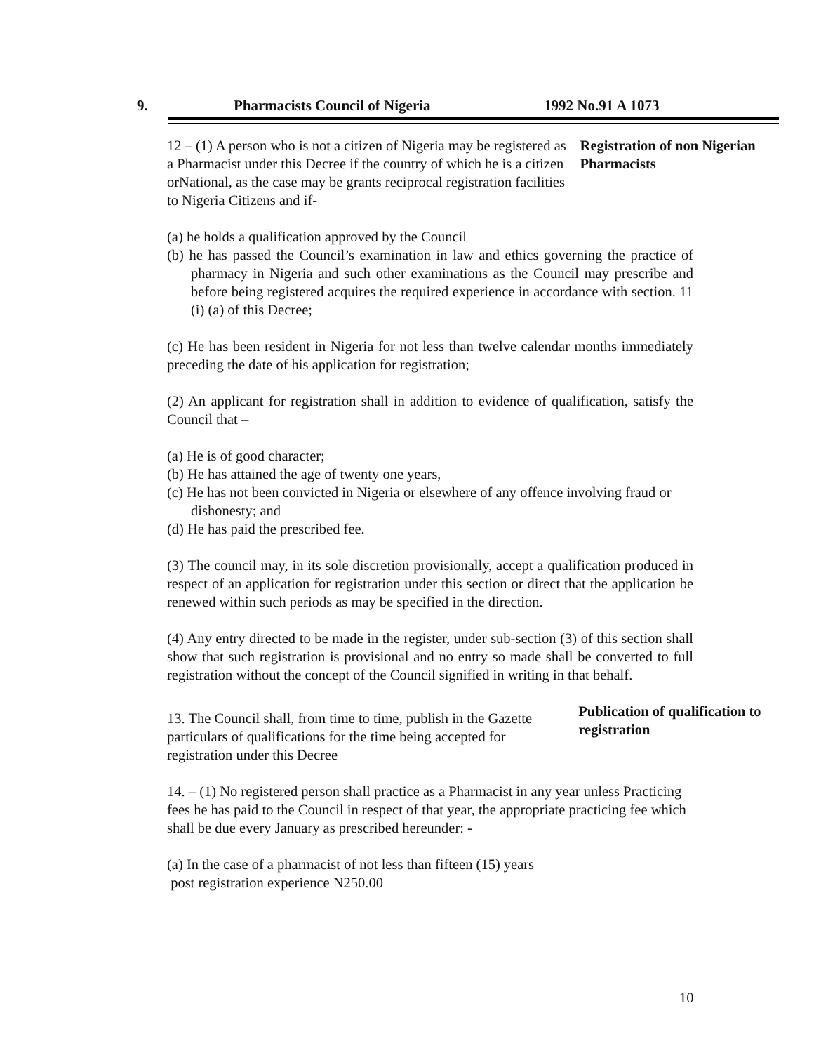9. Pharmacists Council of Nigeria 1992 No.91 A 1073
12 – (1) A person who is not a citizen of Nigeria may be registered as a Pharmacist under this Decree if the country of which he is a citizen orNational, as the case may be grants reciprocal registration facilities to Nigeria Citizens and if-
Registration of non Nigerian Pharmacists
(a) he holds a qualification approved by the Council
(b) he has passed the Council’s examination in law and ethics governing the practice of pharmacy in Nigeria and such other examinations as the Council may prescribe and before being registered acquires the required experience in accordance with section. 11 (i) (a) of this Decree;
(c) He has been resident in Nigeria for not less than twelve calendar months immediately preceding the date of his application for registration;
(2) An applicant for registration shall in addition to evidence of qualification, satisfy the Council that –
(a) He is of good character;
(b) He has attained the age of twenty one years,
(c) He has not been convicted in Nigeria or elsewhere of any offence involving fraud or dishonesty; and
(d) He has paid the prescribed fee.
(3) The council may, in its sole discretion provisionally, accept a qualification produced in respect of an application for registration under this section or direct that the application be renewed within such periods as may be specified in the direction.
(4) Any entry directed to be made in the register, under sub-section (3) of this section shall show that such registration is provisional and no entry so made shall be converted to full registration without the concept of the Council signified in writing in that behalf.
13. The Council shall, from time to time, publish in the Gazette particulars of qualifications for the time being accepted for registration under this Decree
Publication of qualification to registration
14. – (1) No registered person shall practice as a Pharmacist in any year unless Practicing fees he has paid to the Council in respect of that year, the appropriate practicing fee which shall be due every January as prescribed hereunder: -
(a) In the case of a pharmacist of not less than fifteen (15) years
post registration experience N250.00
10